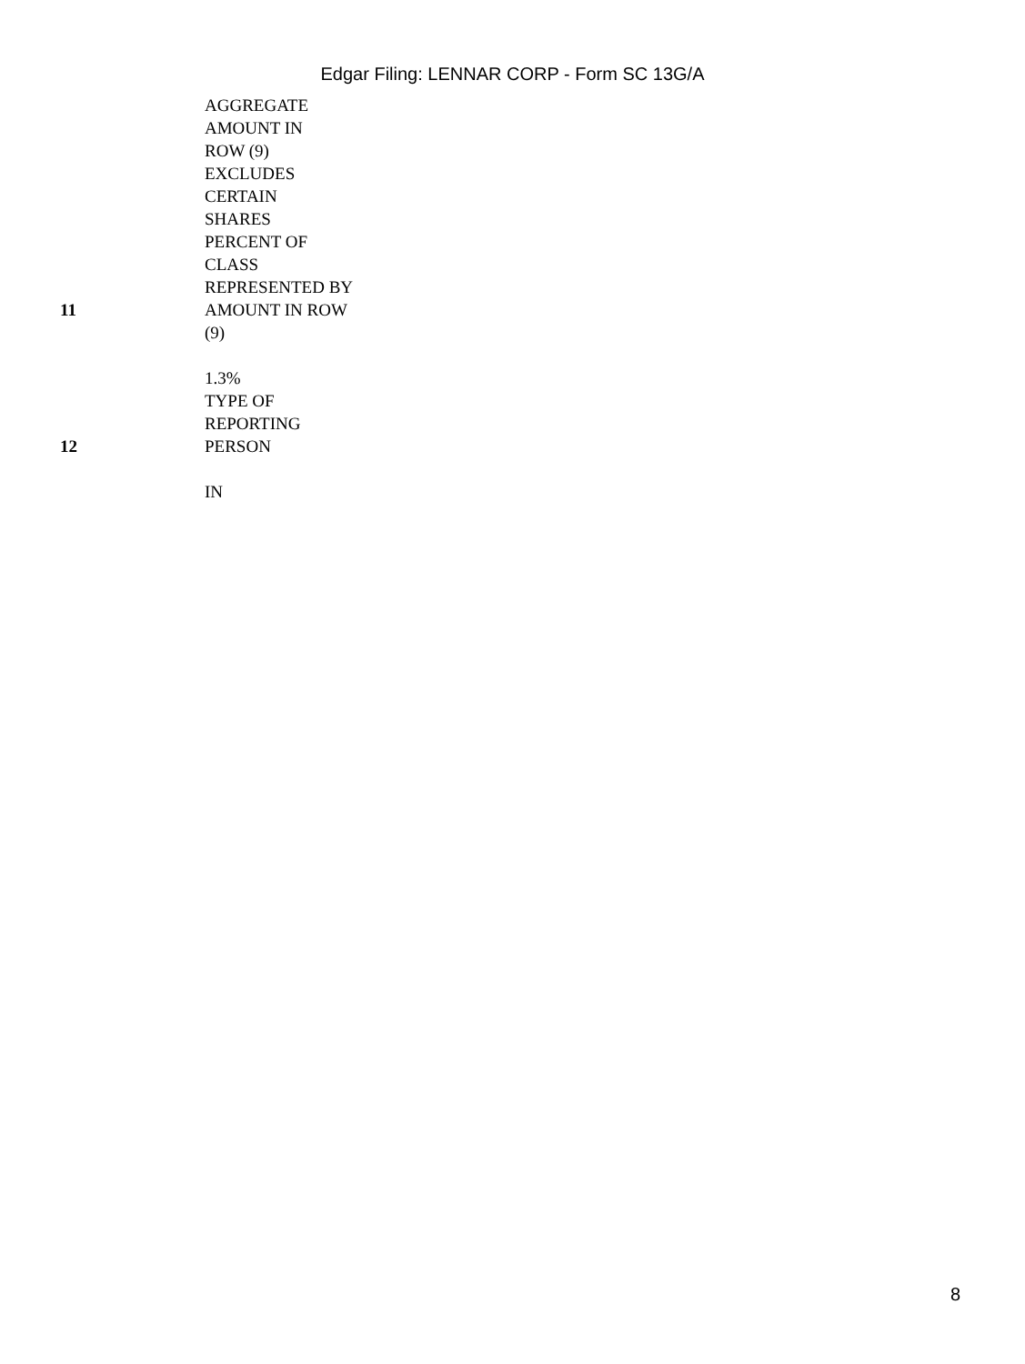Edgar Filing: LENNAR CORP - Form SC 13G/A
| | AGGREGATE AMOUNT IN ROW (9) EXCLUDES CERTAIN SHARES |
| 11 | PERCENT OF CLASS REPRESENTED BY AMOUNT IN ROW (9) 1.3% |
| 12 | TYPE OF REPORTING PERSON IN |
8